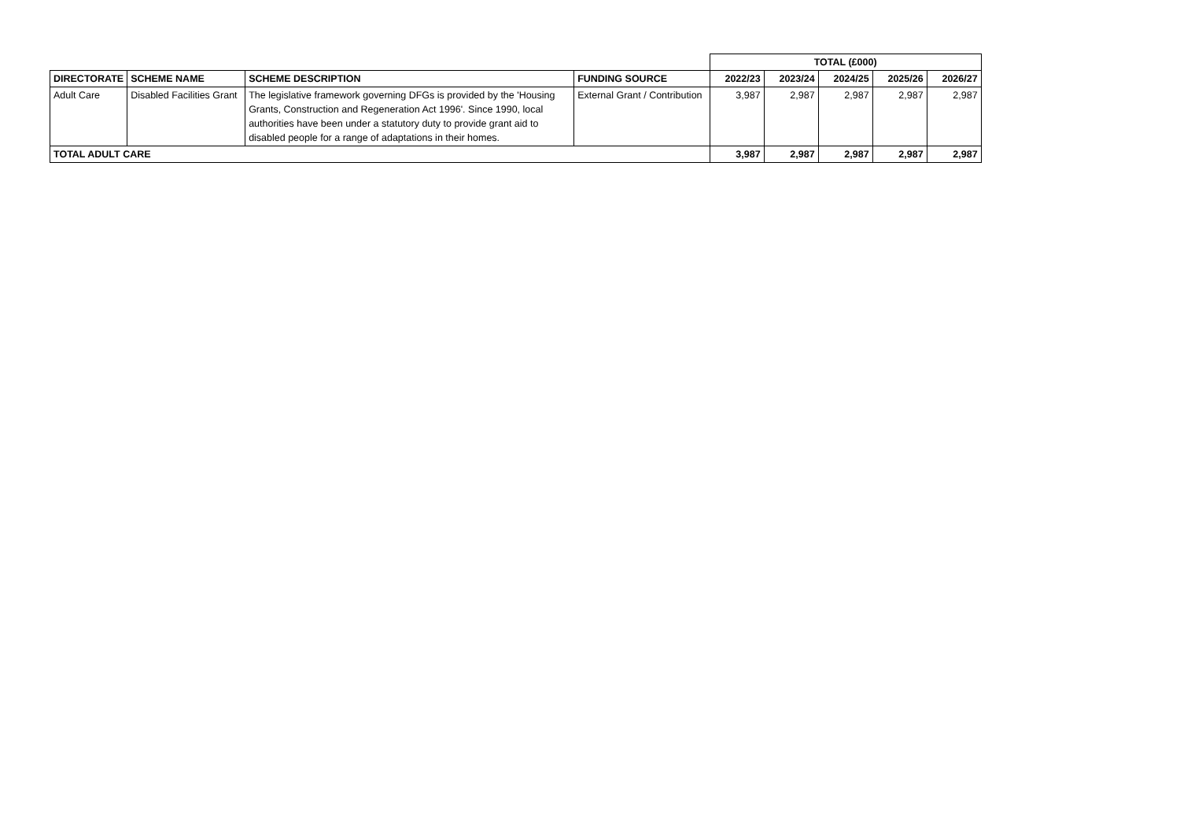| | | | | TOTAL (£000) | | | | |
| DIRECTORATE | SCHEME NAME | SCHEME DESCRIPTION | FUNDING SOURCE | 2022/23 | 2023/24 | 2024/25 | 2025/26 | 2026/27 |
| Adult Care | Disabled Facilities Grant | The legislative framework governing DFGs is provided by the 'Housing Grants, Construction and Regeneration Act 1996'. Since 1990, local authorities have been under a statutory duty to provide grant aid to disabled people for a range of adaptations in their homes. | External Grant / Contribution | 3,987 | 2,987 | 2,987 | 2,987 | 2,987 |
| TOTAL ADULT CARE | | | | 3,987 | 2,987 | 2,987 | 2,987 | 2,987 |